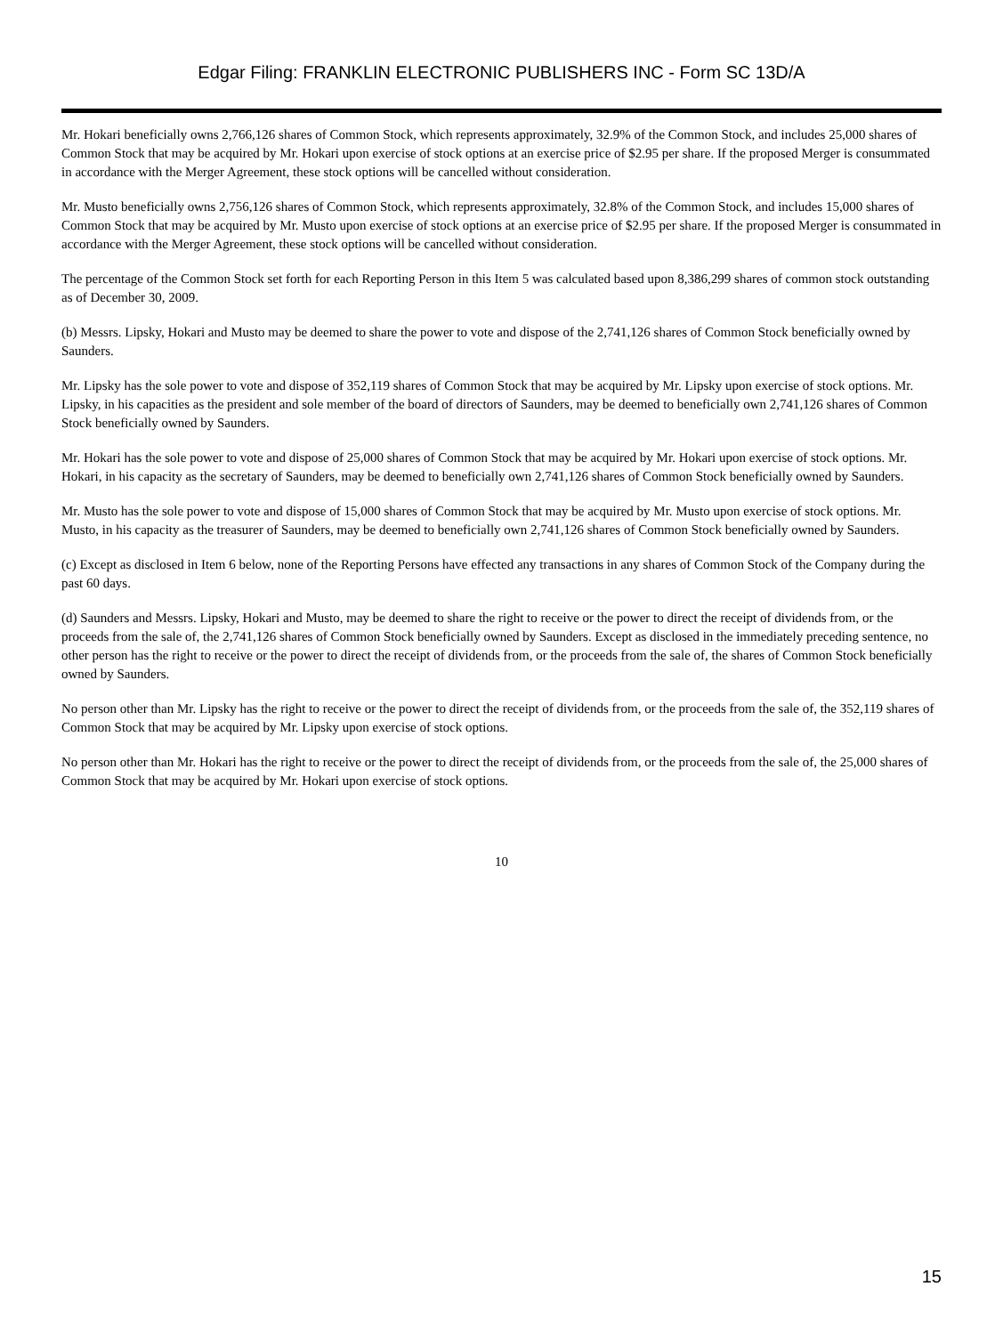Edgar Filing: FRANKLIN ELECTRONIC PUBLISHERS INC - Form SC 13D/A
Mr. Hokari beneficially owns 2,766,126 shares of Common Stock, which represents approximately, 32.9% of the Common Stock, and includes 25,000 shares of Common Stock that may be acquired by Mr. Hokari upon exercise of stock options at an exercise price of $2.95 per share. If the proposed Merger is consummated in accordance with the Merger Agreement, these stock options will be cancelled without consideration.
Mr. Musto beneficially owns 2,756,126 shares of Common Stock, which represents approximately, 32.8% of the Common Stock, and includes 15,000 shares of Common Stock that may be acquired by Mr. Musto upon exercise of stock options at an exercise price of $2.95 per share. If the proposed Merger is consummated in accordance with the Merger Agreement, these stock options will be cancelled without consideration.
The percentage of the Common Stock set forth for each Reporting Person in this Item 5 was calculated based upon 8,386,299 shares of common stock outstanding as of December 30, 2009.
(b) Messrs. Lipsky, Hokari and Musto may be deemed to share the power to vote and dispose of the 2,741,126 shares of Common Stock beneficially owned by Saunders.
Mr. Lipsky has the sole power to vote and dispose of 352,119 shares of Common Stock that may be acquired by Mr. Lipsky upon exercise of stock options. Mr. Lipsky, in his capacities as the president and sole member of the board of directors of Saunders, may be deemed to beneficially own 2,741,126 shares of Common Stock beneficially owned by Saunders.
Mr. Hokari has the sole power to vote and dispose of 25,000 shares of Common Stock that may be acquired by Mr. Hokari upon exercise of stock options. Mr. Hokari, in his capacity as the secretary of Saunders, may be deemed to beneficially own 2,741,126 shares of Common Stock beneficially owned by Saunders.
Mr. Musto has the sole power to vote and dispose of 15,000 shares of Common Stock that may be acquired by Mr. Musto upon exercise of stock options. Mr. Musto, in his capacity as the treasurer of Saunders, may be deemed to beneficially own 2,741,126 shares of Common Stock beneficially owned by Saunders.
(c) Except as disclosed in Item 6 below, none of the Reporting Persons have effected any transactions in any shares of Common Stock of the Company during the past 60 days.
(d) Saunders and Messrs. Lipsky, Hokari and Musto, may be deemed to share the right to receive or the power to direct the receipt of dividends from, or the proceeds from the sale of, the 2,741,126 shares of Common Stock beneficially owned by Saunders. Except as disclosed in the immediately preceding sentence, no other person has the right to receive or the power to direct the receipt of dividends from, or the proceeds from the sale of, the shares of Common Stock beneficially owned by Saunders.
No person other than Mr. Lipsky has the right to receive or the power to direct the receipt of dividends from, or the proceeds from the sale of, the 352,119 shares of Common Stock that may be acquired by Mr. Lipsky upon exercise of stock options.
No person other than Mr. Hokari has the right to receive or the power to direct the receipt of dividends from, or the proceeds from the sale of, the 25,000 shares of Common Stock that may be acquired by Mr. Hokari upon exercise of stock options.
10
15